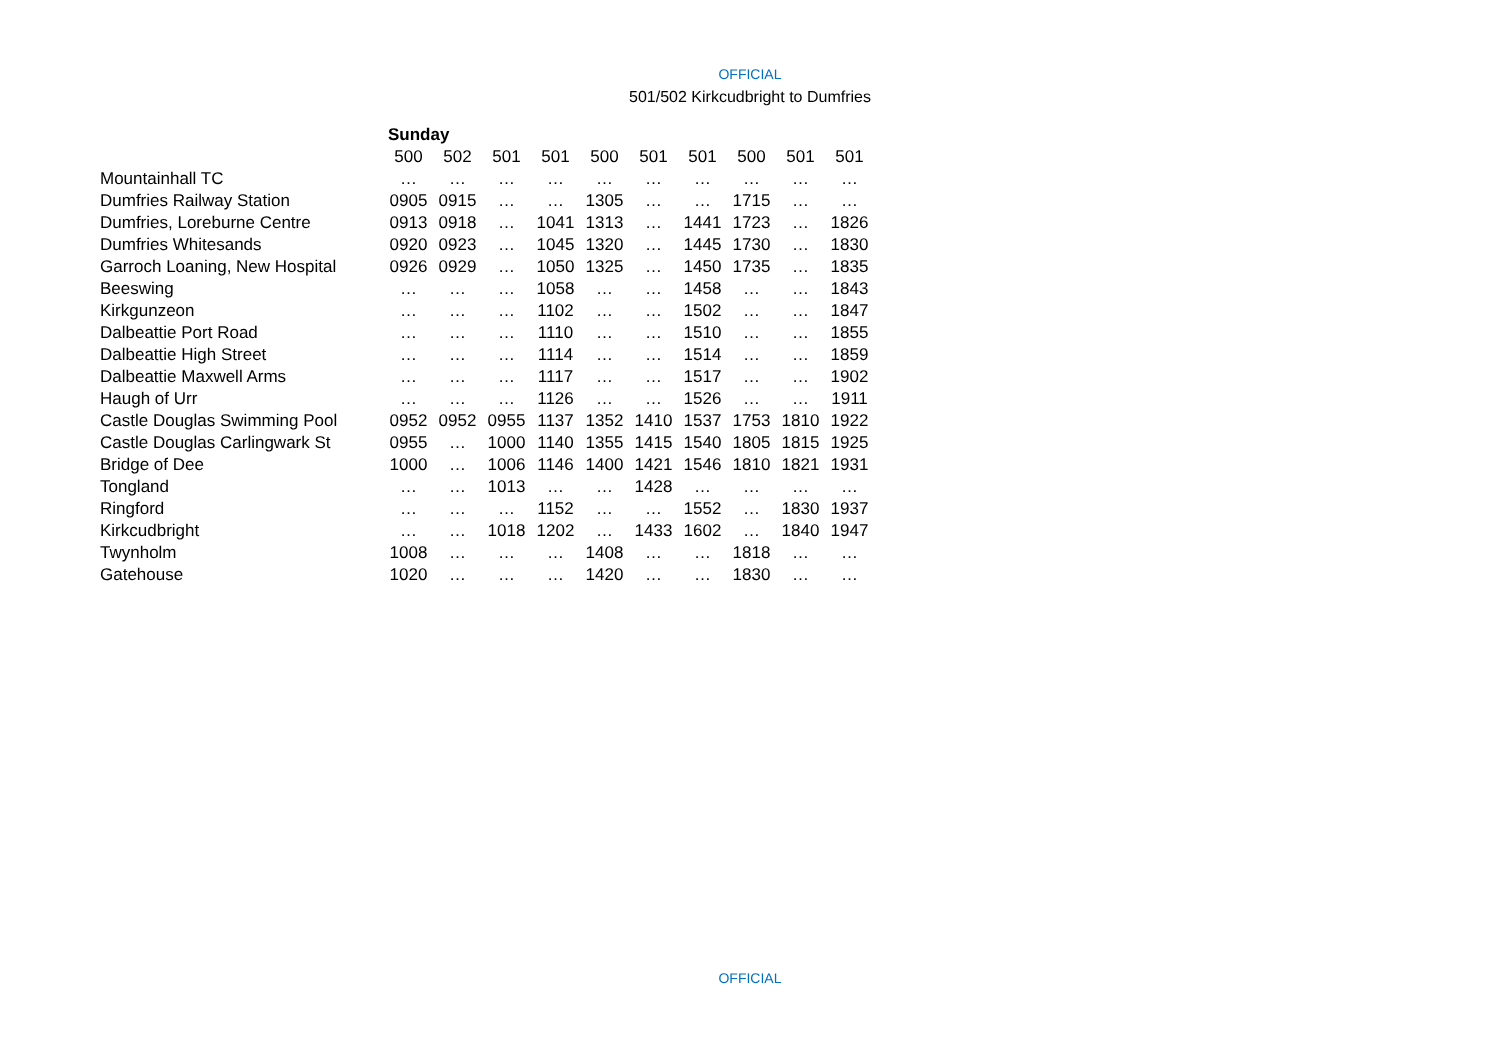OFFICIAL
501/502 Kirkcudbright to Dumfries
| | Sunday | | | | | | | | | |
| --- | --- | --- | --- | --- | --- | --- | --- | --- | --- | --- |
| | 500 | 502 | 501 | 501 | 500 | 501 | 501 | 500 | 501 | 501 |
| Mountainhall TC | … | … | … | … | … | … | … | … | … | … |
| Dumfries Railway Station | 0905 | 0915 | … | … | 1305 | … | … | 1715 | … | … |
| Dumfries, Loreburne Centre | 0913 | 0918 | … | 1041 | 1313 | … | 1441 | 1723 | … | 1826 |
| Dumfries Whitesands | 0920 | 0923 | … | 1045 | 1320 | … | 1445 | 1730 | … | 1830 |
| Garroch Loaning, New Hospital | 0926 | 0929 | … | 1050 | 1325 | … | 1450 | 1735 | … | 1835 |
| Beeswing | … | … | … | 1058 | … | … | 1458 | … | … | 1843 |
| Kirkgunzeon | … | … | … | 1102 | … | … | 1502 | … | … | 1847 |
| Dalbeattie Port Road | … | … | … | 1110 | … | … | 1510 | … | … | 1855 |
| Dalbeattie High Street | … | … | … | 1114 | … | … | 1514 | … | … | 1859 |
| Dalbeattie Maxwell Arms | … | … | … | 1117 | … | … | 1517 | … | … | 1902 |
| Haugh of Urr | … | … | … | 1126 | … | … | 1526 | … | … | 1911 |
| Castle Douglas Swimming Pool | 0952 | 0952 | 0955 | 1137 | 1352 | 1410 | 1537 | 1753 | 1810 | 1922 |
| Castle Douglas Carlingwark St | 0955 | … | 1000 | 1140 | 1355 | 1415 | 1540 | 1805 | 1815 | 1925 |
| Bridge of Dee | 1000 | … | 1006 | 1146 | 1400 | 1421 | 1546 | 1810 | 1821 | 1931 |
| Tongland | … | … | 1013 | … | … | 1428 | … | … | … | … |
| Ringford | … | … | … | 1152 | … | … | 1552 | … | 1830 | 1937 |
| Kirkcudbright | … | … | 1018 | 1202 | … | 1433 | 1602 | … | 1840 | 1947 |
| Twynholm | 1008 | … | … | … | 1408 | … | … | 1818 | … | … |
| Gatehouse | 1020 | … | … | … | 1420 | … | … | 1830 | … | … |
OFFICIAL